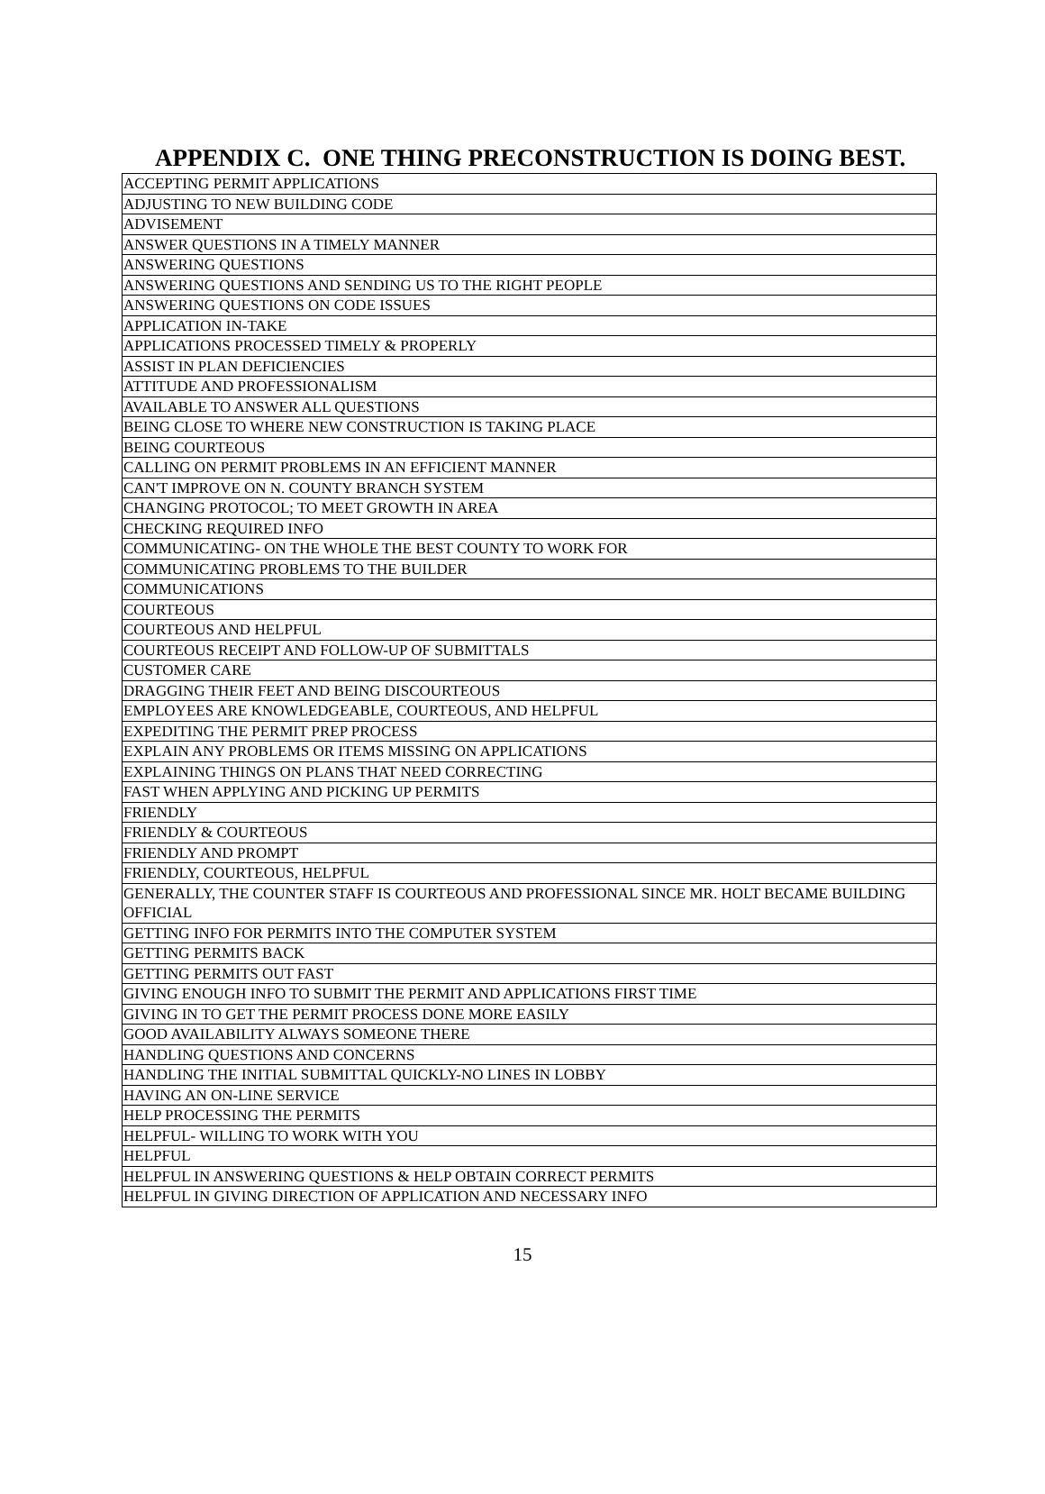APPENDIX C. ONE THING PRECONSTRUCTION IS DOING BEST.
| ACCEPTING PERMIT APPLICATIONS |
| ADJUSTING TO NEW BUILDING CODE |
| ADVISEMENT |
| ANSWER QUESTIONS IN A TIMELY MANNER |
| ANSWERING QUESTIONS |
| ANSWERING QUESTIONS AND SENDING US TO THE RIGHT PEOPLE |
| ANSWERING QUESTIONS ON CODE ISSUES |
| APPLICATION IN-TAKE |
| APPLICATIONS PROCESSED TIMELY & PROPERLY |
| ASSIST IN PLAN DEFICIENCIES |
| ATTITUDE AND PROFESSIONALISM |
| AVAILABLE TO ANSWER ALL QUESTIONS |
| BEING CLOSE TO WHERE NEW CONSTRUCTION IS TAKING PLACE |
| BEING COURTEOUS |
| CALLING ON PERMIT PROBLEMS IN AN EFFICIENT MANNER |
| CAN'T IMPROVE ON N. COUNTY BRANCH SYSTEM |
| CHANGING PROTOCOL; TO MEET GROWTH IN AREA |
| CHECKING REQUIRED INFO |
| COMMUNICATING- ON THE WHOLE THE BEST COUNTY TO WORK FOR |
| COMMUNICATING PROBLEMS TO THE BUILDER |
| COMMUNICATIONS |
| COURTEOUS |
| COURTEOUS AND HELPFUL |
| COURTEOUS RECEIPT AND FOLLOW-UP OF SUBMITTALS |
| CUSTOMER CARE |
| DRAGGING THEIR FEET AND BEING DISCOURTEOUS |
| EMPLOYEES ARE KNOWLEDGEABLE, COURTEOUS, AND HELPFUL |
| EXPEDITING THE PERMIT PREP PROCESS |
| EXPLAIN ANY PROBLEMS OR ITEMS MISSING ON APPLICATIONS |
| EXPLAINING THINGS ON PLANS THAT NEED CORRECTING |
| FAST WHEN APPLYING AND PICKING UP PERMITS |
| FRIENDLY |
| FRIENDLY & COURTEOUS |
| FRIENDLY AND PROMPT |
| FRIENDLY, COURTEOUS, HELPFUL |
| GENERALLY, THE COUNTER STAFF IS COURTEOUS AND PROFESSIONAL SINCE MR. HOLT BECAME BUILDING OFFICIAL |
| GETTING INFO FOR PERMITS INTO THE COMPUTER SYSTEM |
| GETTING PERMITS BACK |
| GETTING PERMITS OUT FAST |
| GIVING ENOUGH INFO TO SUBMIT THE PERMIT AND APPLICATIONS FIRST TIME |
| GIVING IN TO GET THE PERMIT PROCESS DONE MORE EASILY |
| GOOD AVAILABILITY ALWAYS SOMEONE THERE |
| HANDLING QUESTIONS AND CONCERNS |
| HANDLING THE INITIAL SUBMITTAL QUICKLY-NO LINES IN LOBBY |
| HAVING AN ON-LINE SERVICE |
| HELP PROCESSING THE PERMITS |
| HELPFUL- WILLING TO WORK WITH YOU |
| HELPFUL |
| HELPFUL IN ANSWERING QUESTIONS & HELP OBTAIN CORRECT PERMITS |
| HELPFUL IN GIVING DIRECTION OF APPLICATION AND NECESSARY INFO |
15